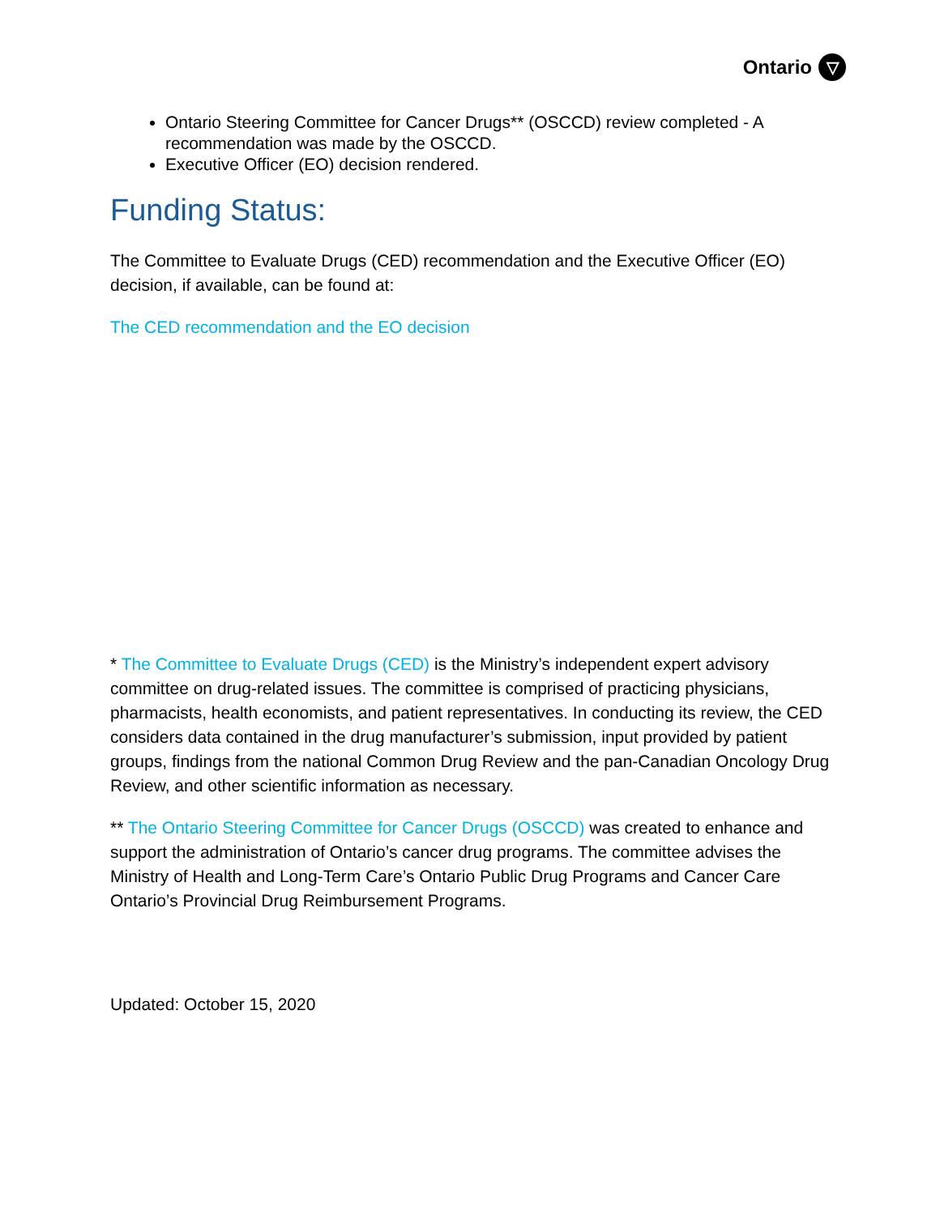Ontario ▽
Ontario Steering Committee for Cancer Drugs** (OSCCD) review completed - A recommendation was made by the OSCCD.
Executive Officer (EO) decision rendered.
Funding Status:
The Committee to Evaluate Drugs (CED) recommendation and the Executive Officer (EO) decision, if available, can be found at:
The CED recommendation and the EO decision
* The Committee to Evaluate Drugs (CED) is the Ministry’s independent expert advisory committee on drug-related issues. The committee is comprised of practicing physicians, pharmacists, health economists, and patient representatives. In conducting its review, the CED considers data contained in the drug manufacturer’s submission, input provided by patient groups, findings from the national Common Drug Review and the pan-Canadian Oncology Drug Review, and other scientific information as necessary.
** The Ontario Steering Committee for Cancer Drugs (OSCCD) was created to enhance and support the administration of Ontario’s cancer drug programs. The committee advises the Ministry of Health and Long-Term Care’s Ontario Public Drug Programs and Cancer Care Ontario’s Provincial Drug Reimbursement Programs.
Updated: October 15, 2020